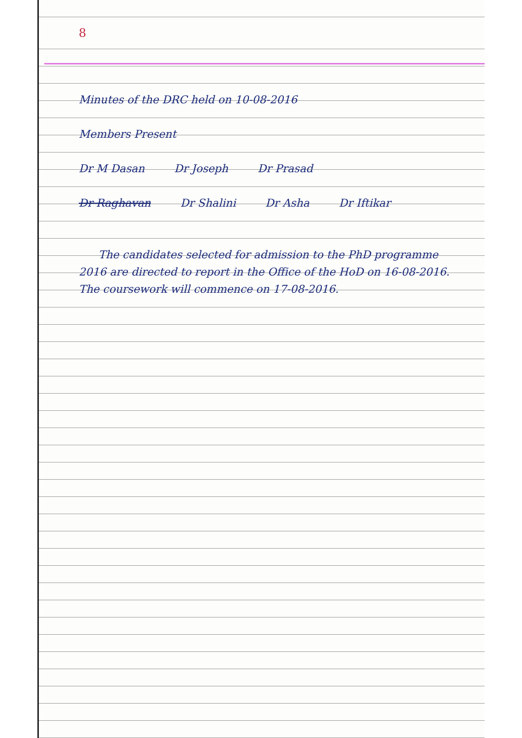8
Minutes of the DRC held on 10-08-2016
Members Present
Dr M Dasan Dr Joseph Dr Prasad
Dr Raghavan Dr Shalini Dr Asha Dr Iftikar
The candidates selected for admission to the PhD programme 2016 are directed to report in the Office of the HoD on 16-08-2016. The coursework will commence on 17-08-2016.